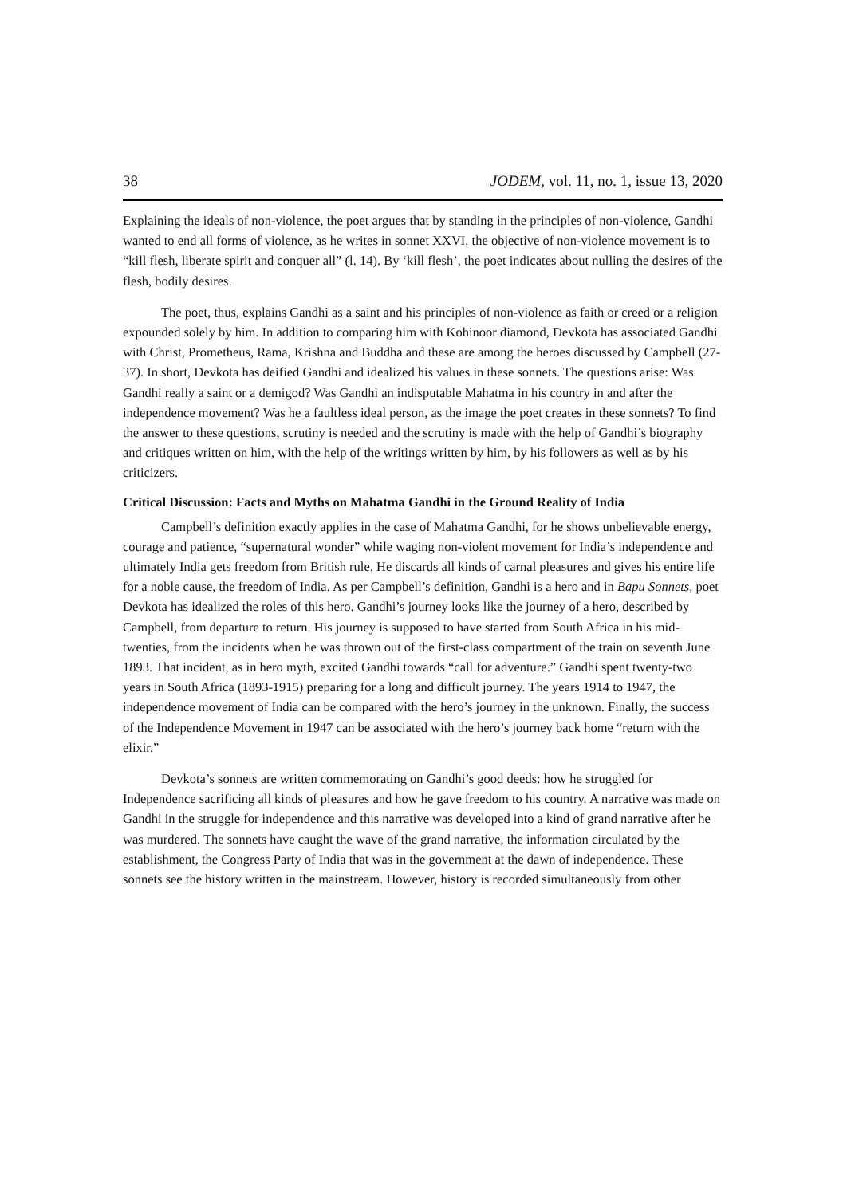38 JODEM, vol. 11, no. 1, issue 13, 2020
Explaining the ideals of non-violence, the poet argues that by standing in the principles of non-violence, Gandhi wanted to end all forms of violence, as he writes in sonnet XXVI, the objective of non-violence movement is to “kill flesh, liberate spirit and conquer all” (l. 14). By ‘kill flesh’, the poet indicates about nulling the desires of the flesh, bodily desires.
The poet, thus, explains Gandhi as a saint and his principles of non-violence as faith or creed or a religion expounded solely by him. In addition to comparing him with Kohinoor diamond, Devkota has associated Gandhi with Christ, Prometheus, Rama, Krishna and Buddha and these are among the heroes discussed by Campbell (27-37). In short, Devkota has deified Gandhi and idealized his values in these sonnets. The questions arise: Was Gandhi really a saint or a demigod? Was Gandhi an indisputable Mahatma in his country in and after the independence movement? Was he a faultless ideal person, as the image the poet creates in these sonnets? To find the answer to these questions, scrutiny is needed and the scrutiny is made with the help of Gandhi’s biography and critiques written on him, with the help of the writings written by him, by his followers as well as by his criticizers.
Critical Discussion: Facts and Myths on Mahatma Gandhi in the Ground Reality of India
Campbell’s definition exactly applies in the case of Mahatma Gandhi, for he shows unbelievable energy, courage and patience, “supernatural wonder” while waging non-violent movement for India’s independence and ultimately India gets freedom from British rule. He discards all kinds of carnal pleasures and gives his entire life for a noble cause, the freedom of India. As per Campbell’s definition, Gandhi is a hero and in Bapu Sonnets, poet Devkota has idealized the roles of this hero. Gandhi’s journey looks like the journey of a hero, described by Campbell, from departure to return. His journey is supposed to have started from South Africa in his mid-twenties, from the incidents when he was thrown out of the first-class compartment of the train on seventh June 1893. That incident, as in hero myth, excited Gandhi towards “call for adventure.” Gandhi spent twenty-two years in South Africa (1893-1915) preparing for a long and difficult journey. The years 1914 to 1947, the independence movement of India can be compared with the hero’s journey in the unknown. Finally, the success of the Independence Movement in 1947 can be associated with the hero’s journey back home “return with the elixir.”
Devkota’s sonnets are written commemorating on Gandhi’s good deeds: how he struggled for Independence sacrificing all kinds of pleasures and how he gave freedom to his country. A narrative was made on Gandhi in the struggle for independence and this narrative was developed into a kind of grand narrative after he was murdered. The sonnets have caught the wave of the grand narrative, the information circulated by the establishment, the Congress Party of India that was in the government at the dawn of independence. These sonnets see the history written in the mainstream. However, history is recorded simultaneously from other